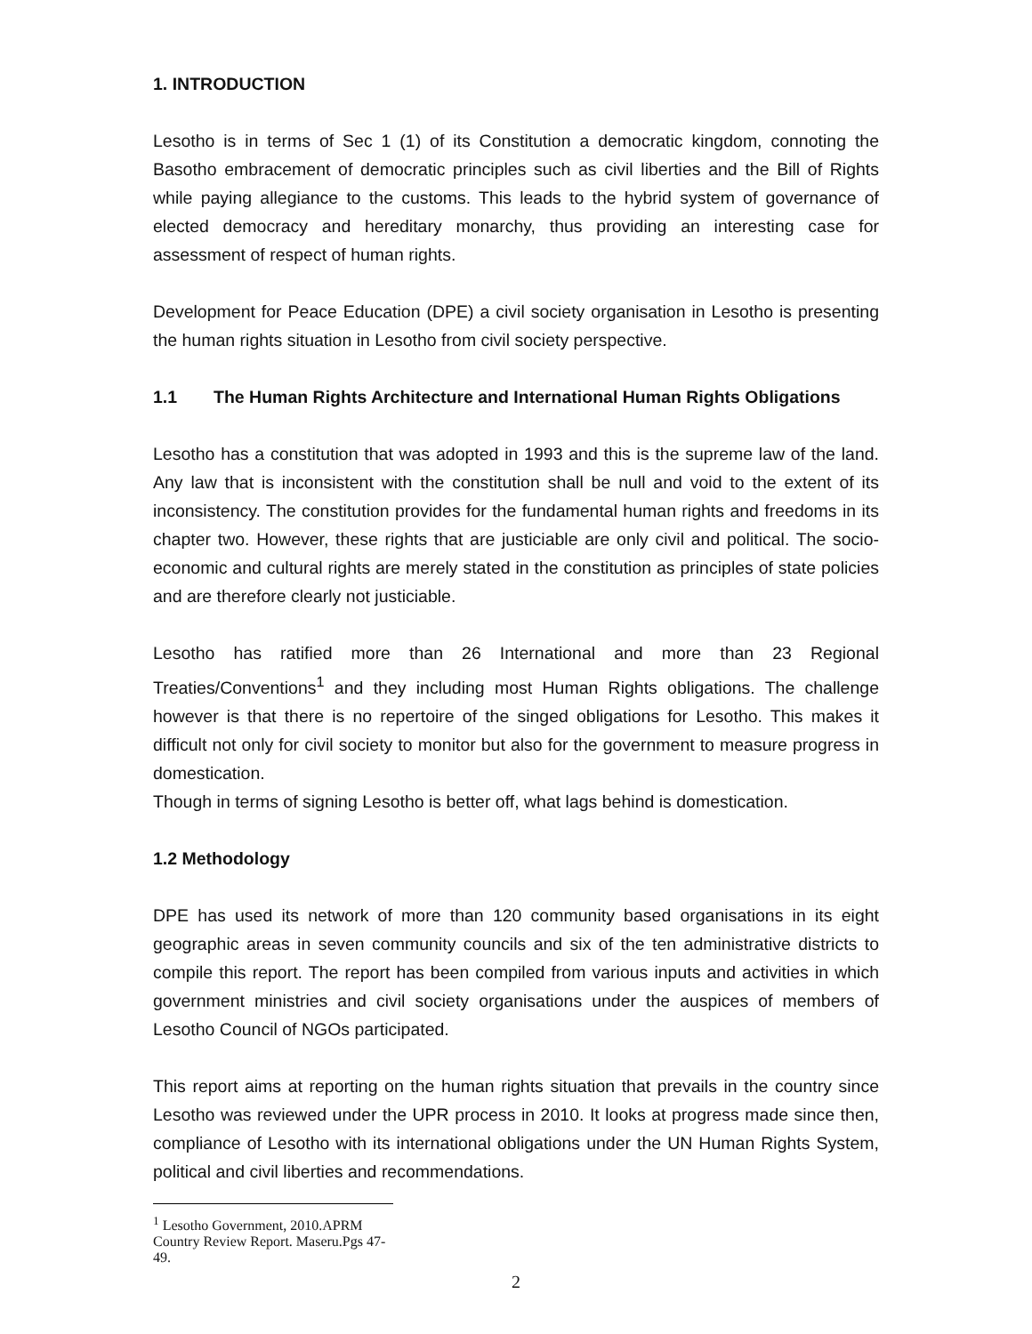1. INTRODUCTION
Lesotho is in terms of Sec 1 (1) of its Constitution a democratic kingdom, connoting the Basotho embracement of democratic principles such as civil liberties and the Bill of Rights while paying allegiance to the customs. This leads to the hybrid system of governance of elected democracy and hereditary monarchy, thus providing an interesting case for assessment of respect of human rights.
Development for Peace Education (DPE) a civil society organisation in Lesotho is presenting the human rights situation in Lesotho from civil society perspective.
1.1 The Human Rights Architecture and International Human Rights Obligations
Lesotho has a constitution that was adopted in 1993 and this is the supreme law of the land. Any law that is inconsistent with the constitution shall be null and void to the extent of its inconsistency. The constitution provides for the fundamental human rights and freedoms in its chapter two. However, these rights that are justiciable are only civil and political. The socio-economic and cultural rights are merely stated in the constitution as principles of state policies and are therefore clearly not justiciable.
Lesotho has ratified more than 26 International and more than 23 Regional Treaties/Conventions<sup>1</sup> and they including most Human Rights obligations. The challenge however is that there is no repertoire of the singed obligations for Lesotho. This makes it difficult not only for civil society to monitor but also for the government to measure progress in domestication.
Though in terms of signing Lesotho is better off, what lags behind is domestication.
1.2 Methodology
DPE has used its network of more than 120 community based organisations in its eight geographic areas in seven community councils and six of the ten administrative districts to compile this report. The report has been compiled from various inputs and activities in which government ministries and civil society organisations under the auspices of members of Lesotho Council of NGOs participated.
This report aims at reporting on the human rights situation that prevails in the country since Lesotho was reviewed under the UPR process in 2010. It looks at progress made since then, compliance of Lesotho with its international obligations under the UN Human Rights System, political and civil liberties and recommendations.
<sup>1</sup> Lesotho Government, 2010.APRM Country Review Report. Maseru.Pgs 47-49.
2